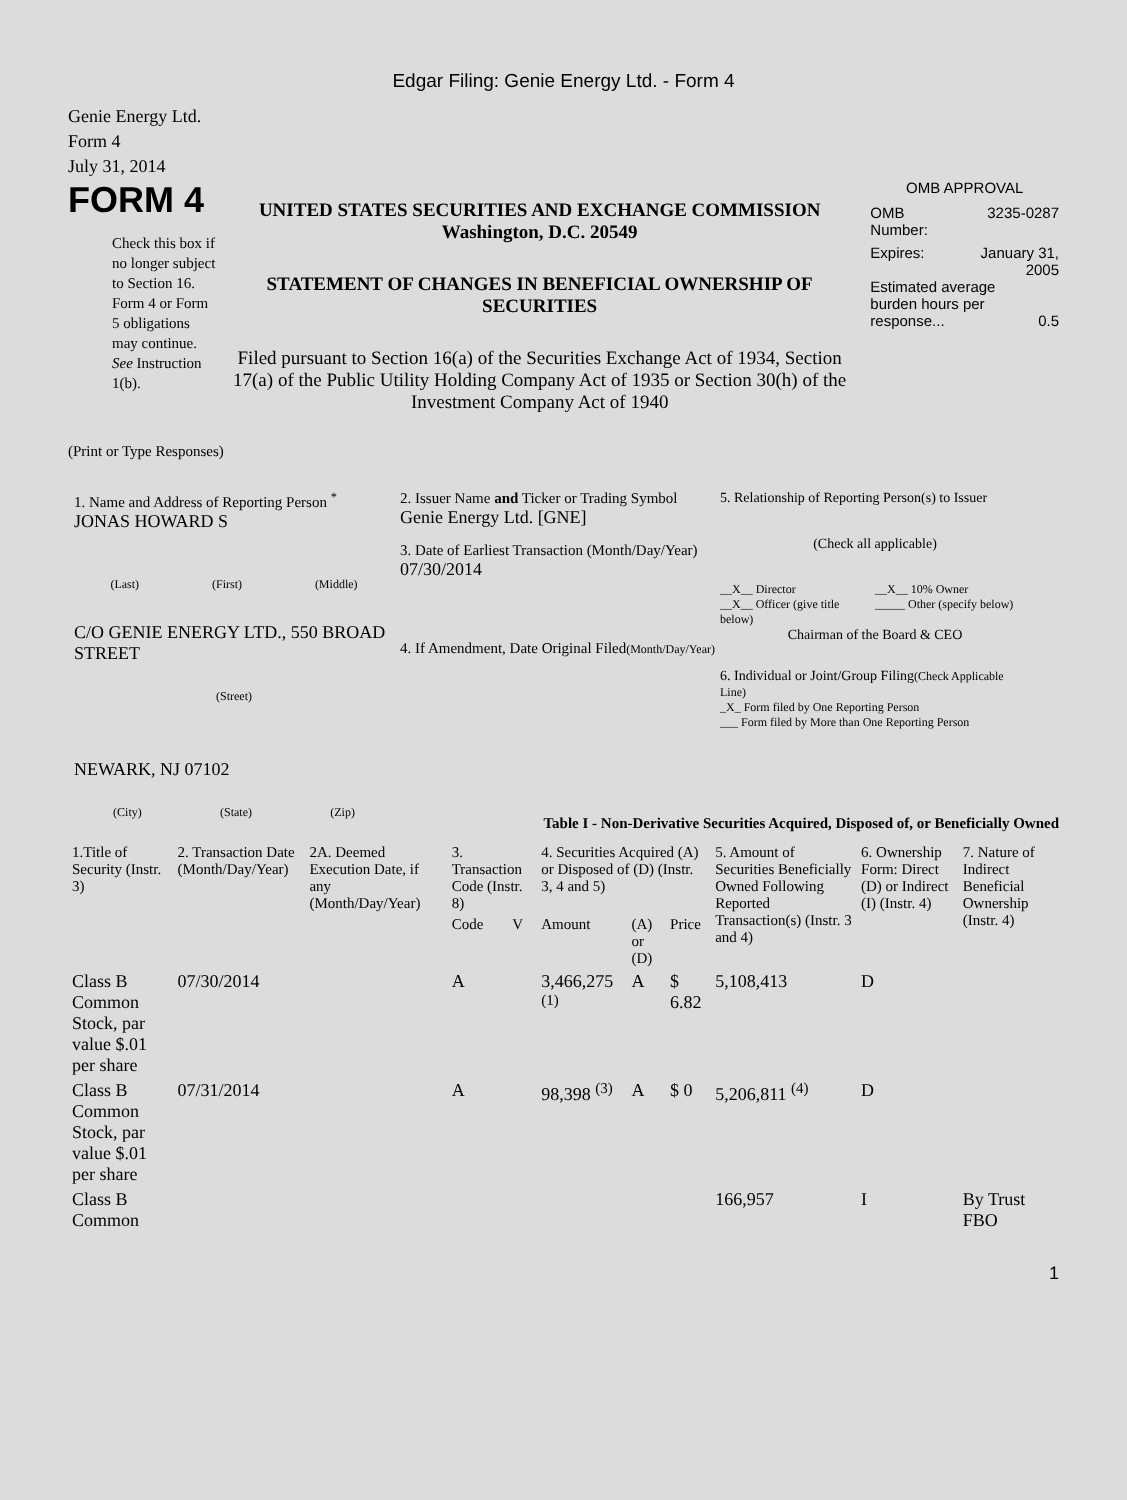Edgar Filing: Genie Energy Ltd. - Form 4
Genie Energy Ltd.
Form 4
July 31, 2014
FORM 4
Check this box if no longer subject to Section 16. Form 4 or Form 5 obligations may continue. See Instruction 1(b).
UNITED STATES SECURITIES AND EXCHANGE COMMISSION
Washington, D.C. 20549
STATEMENT OF CHANGES IN BENEFICIAL OWNERSHIP OF SECURITIES
Filed pursuant to Section 16(a) of the Securities Exchange Act of 1934, Section 17(a) of the Public Utility Holding Company Act of 1935 or Section 30(h) of the Investment Company Act of 1940
OMB APPROVAL
OMB
Number: 3235-0287
Expires: January 31,
2005
Estimated average burden hours per response... 0.5
(Print or Type Responses)
1. Name and Address of Reporting Person <sup>*</sup>
JONAS HOWARD S
(Last) (First) (Middle)
C/O GENIE ENERGY LTD., 550 BROAD STREET
(Street)
NEWARK, NJ 07102
(City) (State) (Zip)
2. Issuer Name and Ticker or Trading Symbol
Genie Energy Ltd. [GNE]
3. Date of Earliest Transaction (Month/Day/Year)
07/30/2014
4. If Amendment, Date Original Filed(Month/Day/Year)
5. Relationship of Reporting Person(s) to Issuer
(Check all applicable)
__X__ Director
__X__ Officer (give title below) __X__ 10% Owner
_____ Other (specify below)
Chairman of the Board & CEO
6. Individual or Joint/Group Filing(Check Applicable Line)
_X_ Form filed by One Reporting Person
___ Form filed by More than One Reporting Person
Table I - Non-Derivative Securities Acquired, Disposed of, or Beneficially Owned
| 1.Title of Security (Instr. 3) | 2. Transaction Date (Month/Day/Year) | 2A. Deemed Execution Date, if any (Month/Day/Year) | 3. Transaction Code (Instr. 8) | | 4. Securities Acquired (A) or Disposed of (D) (Instr. 3, 4 and 5) | | | 5. Amount of Securities Beneficially Owned Following Reported Transaction(s) (Instr. 3 and 4) | 6. Ownership Form: Direct (D) or Indirect (I) (Instr. 4) | 7. Nature of Indirect Beneficial Ownership (Instr. 4) |
| --- | --- | --- | --- | --- | --- | --- | --- | --- | --- | --- |
| | | | Code | V | Amount | (A) or (D) | Price | | | |
| Class B Common Stock, par value $.01 per share | 07/30/2014 | | A | | 3,466,275 <sup>(1)</sup> | A | $ 6.82 | 5,108,413 | D | |
| Class B Common Stock, par value $.01 per share | 07/31/2014 | | A | | 98,398 <sup>(3)</sup> | A | $ 0 | 5,206,811 <sup>(4)</sup> | D | |
| Class B Common | | | | | | | | 166,957 | I | By Trust FBO |
1